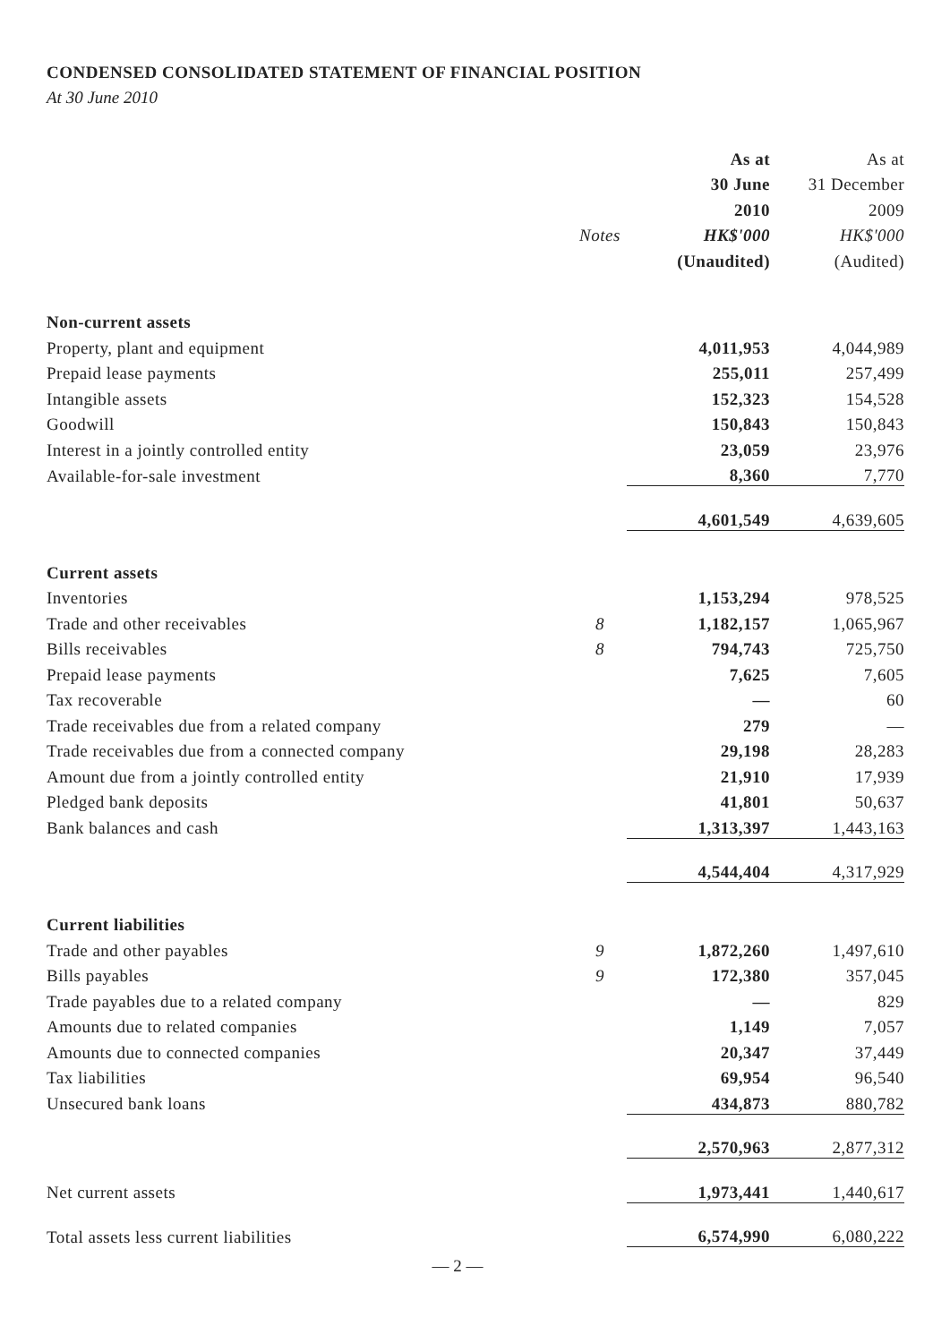CONDENSED CONSOLIDATED STATEMENT OF FINANCIAL POSITION
At 30 June 2010
| | | As at | As at |
| --- | --- | --- | --- |
| | | 30 June | 31 December |
| | | 2010 | 2009 |
| | Notes | HK$'000 | HK$'000 |
| | | (Unaudited) | (Audited) |
| Non-current assets | | | |
| Property, plant and equipment | | 4,011,953 | 4,044,989 |
| Prepaid lease payments | | 255,011 | 257,499 |
| Intangible assets | | 152,323 | 154,528 |
| Goodwill | | 150,843 | 150,843 |
| Interest in a jointly controlled entity | | 23,059 | 23,976 |
| Available-for-sale investment | | 8,360 | 7,770 |
| | | 4,601,549 | 4,639,605 |
| Current assets | | | |
| Inventories | | 1,153,294 | 978,525 |
| Trade and other receivables | 8 | 1,182,157 | 1,065,967 |
| Bills receivables | 8 | 794,743 | 725,750 |
| Prepaid lease payments | | 7,625 | 7,605 |
| Tax recoverable | | — | 60 |
| Trade receivables due from a related company | | 279 | — |
| Trade receivables due from a connected company | | 29,198 | 28,283 |
| Amount due from a jointly controlled entity | | 21,910 | 17,939 |
| Pledged bank deposits | | 41,801 | 50,637 |
| Bank balances and cash | | 1,313,397 | 1,443,163 |
| | | 4,544,404 | 4,317,929 |
| Current liabilities | | | |
| Trade and other payables | 9 | 1,872,260 | 1,497,610 |
| Bills payables | 9 | 172,380 | 357,045 |
| Trade payables due to a related company | | — | 829 |
| Amounts due to related companies | | 1,149 | 7,057 |
| Amounts due to connected companies | | 20,347 | 37,449 |
| Tax liabilities | | 69,954 | 96,540 |
| Unsecured bank loans | | 434,873 | 880,782 |
| | | 2,570,963 | 2,877,312 |
| Net current assets | | 1,973,441 | 1,440,617 |
| Total assets less current liabilities | | 6,574,990 | 6,080,222 |
— 2 —